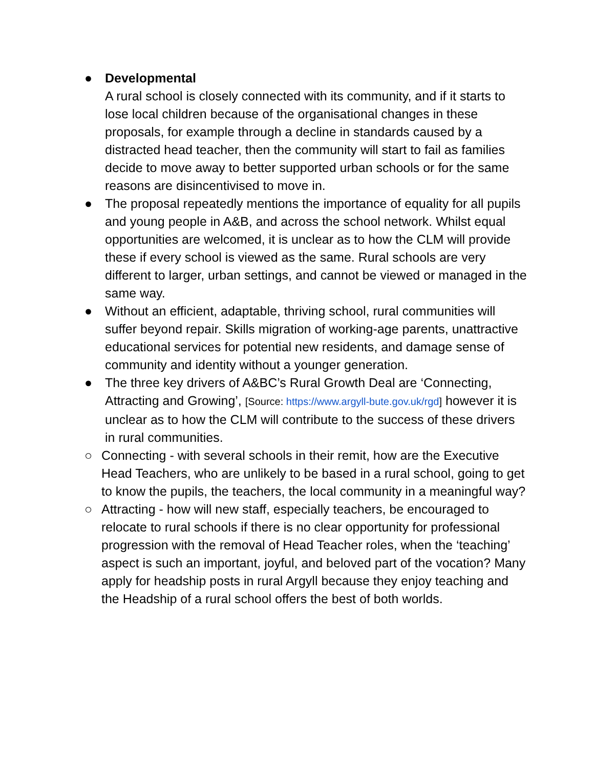● Developmental
A rural school is closely connected with its community, and if it starts to lose local children because of the organisational changes in these proposals, for example through a decline in standards caused by a distracted head teacher, then the community will start to fail as families decide to move away to better supported urban schools or for the same reasons are disincentivised to move in.
● The proposal repeatedly mentions the importance of equality for all pupils and young people in A&B, and across the school network. Whilst equal opportunities are welcomed, it is unclear as to how the CLM will provide these if every school is viewed as the same. Rural schools are very different to larger, urban settings, and cannot be viewed or managed in the same way.
● Without an efficient, adaptable, thriving school, rural communities will suffer beyond repair. Skills migration of working-age parents, unattractive educational services for potential new residents, and damage sense of community and identity without a younger generation.
● The three key drivers of A&BC’s Rural Growth Deal are ‘Connecting, Attracting and Growing’, [Source: https://www.argyll-bute.gov.uk/rgd] however it is unclear as to how the CLM will contribute to the success of these drivers in rural communities.
○ Connecting - with several schools in their remit, how are the Executive Head Teachers, who are unlikely to be based in a rural school, going to get to know the pupils, the teachers, the local community in a meaningful way?
○ Attracting - how will new staff, especially teachers, be encouraged to relocate to rural schools if there is no clear opportunity for professional progression with the removal of Head Teacher roles, when the ‘teaching’ aspect is such an important, joyful, and beloved part of the vocation? Many apply for headship posts in rural Argyll because they enjoy teaching and the Headship of a rural school offers the best of both worlds.